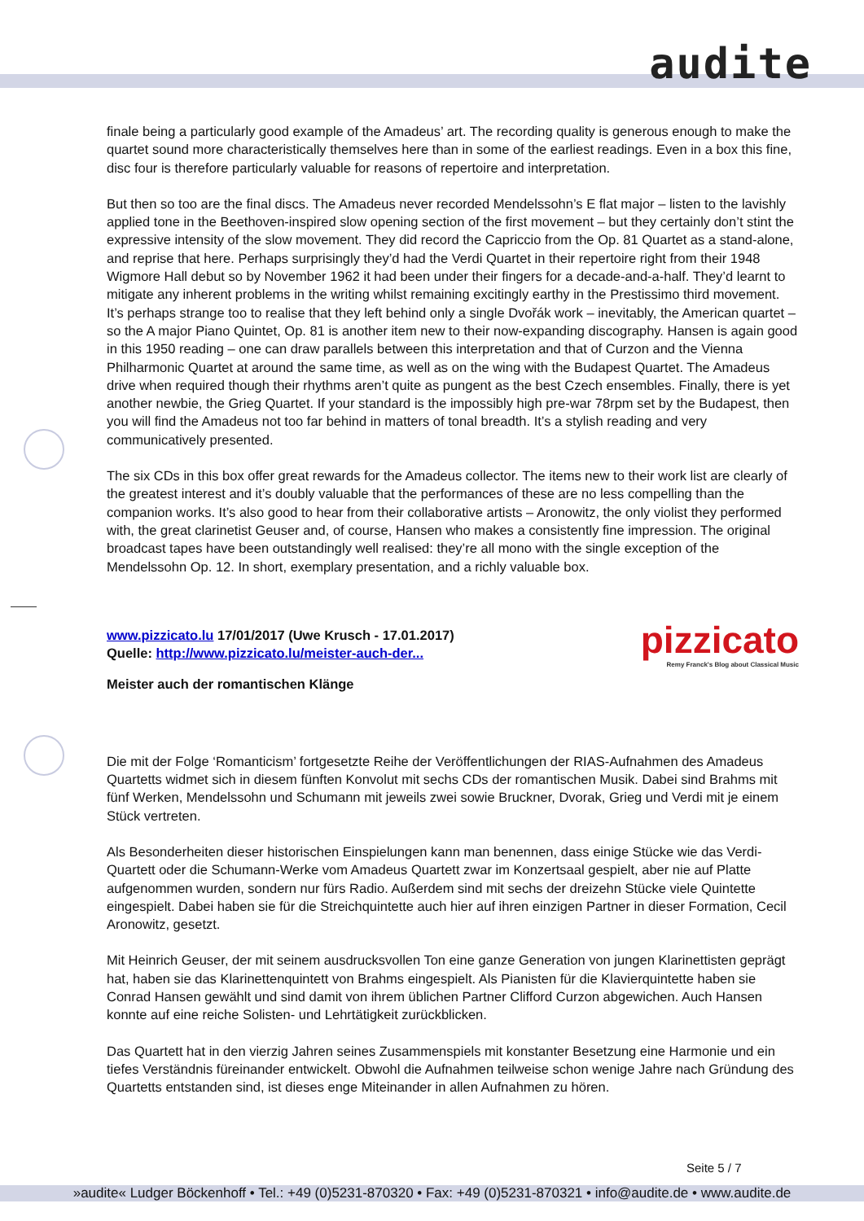audite
finale being a particularly good example of the Amadeus’ art. The recording quality is generous enough to make the quartet sound more characteristically themselves here than in some of the earliest readings. Even in a box this fine, disc four is therefore particularly valuable for reasons of repertoire and interpretation.
But then so too are the final discs. The Amadeus never recorded Mendelssohn’s E flat major – listen to the lavishly applied tone in the Beethoven-inspired slow opening section of the first movement – but they certainly don’t stint the expressive intensity of the slow movement. They did record the Capriccio from the Op. 81 Quartet as a stand-alone, and reprise that here. Perhaps surprisingly they’d had the Verdi Quartet in their repertoire right from their 1948 Wigmore Hall debut so by November 1962 it had been under their fingers for a decade-and-a-half. They’d learnt to mitigate any inherent problems in the writing whilst remaining excitingly earthy in the Prestissimo third movement. It’s perhaps strange too to realise that they left behind only a single Dvořák work – inevitably, the American quartet – so the A major Piano Quintet, Op. 81 is another item new to their now-expanding discography. Hansen is again good in this 1950 reading – one can draw parallels between this interpretation and that of Curzon and the Vienna Philharmonic Quartet at around the same time, as well as on the wing with the Budapest Quartet. The Amadeus drive when required though their rhythms aren’t quite as pungent as the best Czech ensembles. Finally, there is yet another newbie, the Grieg Quartet. If your standard is the impossibly high pre-war 78rpm set by the Budapest, then you will find the Amadeus not too far behind in matters of tonal breadth. It’s a stylish reading and very communicatively presented.
The six CDs in this box offer great rewards for the Amadeus collector. The items new to their work list are clearly of the greatest interest and it’s doubly valuable that the performances of these are no less compelling than the companion works. It’s also good to hear from their collaborative artists – Aronowitz, the only violist they performed with, the great clarinetist Geuser and, of course, Hansen who makes a consistently fine impression. The original broadcast tapes have been outstandingly well realised: they’re all mono with the single exception of the Mendelssohn Op. 12. In short, exemplary presentation, and a richly valuable box.
pizzicato
Remy Franck's Blog about Classical Music
www.pizzicato.lu 17/01/2017 (Uwe Krusch - 17.01.2017)
Quelle: http://www.pizzicato.lu/meister-auch-der...
Meister auch der romantischen Klänge
Die mit der Folge ‘Romanticism’ fortgesetzte Reihe der Veröffentlichungen der RIAS-Aufnahmen des Amadeus Quartetts widmet sich in diesem fünften Konvolut mit sechs CDs der romantischen Musik. Dabei sind Brahms mit fünf Werken, Mendelssohn und Schumann mit jeweils zwei sowie Bruckner, Dvorak, Grieg und Verdi mit je einem Stück vertreten.
Als Besonderheiten dieser historischen Einspielungen kann man benennen, dass einige Stücke wie das Verdi-Quartett oder die Schumann-Werke vom Amadeus Quartett zwar im Konzertsaal gespielt, aber nie auf Platte aufgenommen wurden, sondern nur fürs Radio. Außerdem sind mit sechs der dreizehn Stücke viele Quintette eingespielt. Dabei haben sie für die Streichquintette auch hier auf ihren einzigen Partner in dieser Formation, Cecil Aronowitz, gesetzt.
Mit Heinrich Geuser, der mit seinem ausdrucksvollen Ton eine ganze Generation von jungen Klarinettisten geprägt hat, haben sie das Klarinettenquintett von Brahms eingespielt. Als Pianisten für die Klavierquintette haben sie Conrad Hansen gewählt und sind damit von ihrem üblichen Partner Clifford Curzon abgewichen. Auch Hansen konnte auf eine reiche Solisten- und Lehrtätigkeit zurückblicken.
Das Quartett hat in den vierzig Jahren seines Zusammenspiels mit konstanter Besetzung eine Harmonie und ein tiefes Verständnis füreinander entwickelt. Obwohl die Aufnahmen teilweise schon wenige Jahre nach Gründung des Quartetts entstanden sind, ist dieses enge Miteinander in allen Aufnahmen zu hören.
Seite 5 / 7
»audite« Ludger Böckenhoff • Tel.: +49 (0)5231-870320 • Fax: +49 (0)5231-870321 • info@audite.de • www.audite.de